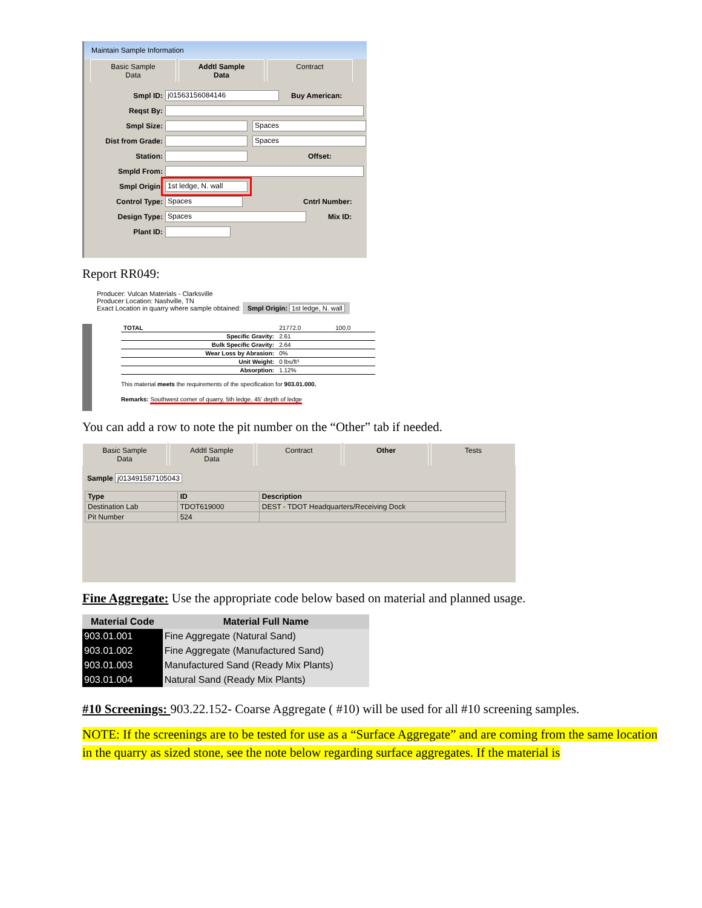Maintain Sample Information
Basic Sample Data Addtl Sample Data Contract
Smpl ID: j01563156084146 Buy American:
Reqst By:
Smpl Size: Spaces
Dist from Grade: Spaces
Station: Offset:
Smpld From:
Smpl Origin: 1st ledge, N. wall
Control Type: Spaces Cntrl Number:
Design Type: Spaces Mix ID:
Plant ID:
Report RR049:
Producer: Vulcan Materials - Clarksville
Producer Location: Nashville, TN
Exact Location in quarry where sample obtained: Smpl Origin: 1st ledge, N. wall
| TOTAL | 21772.0 | 100.0 |
| Specific Gravity: | 2.61 | |
| Bulk Specific Gravity: | 2.64 | |
| Wear Loss by Abrasion: | 0% | |
| Unit Weight: | 0 lbs/ft³ | |
| Absorption: | 1.12% | |
This material meets the requirements of the specification for 903.01.000.
Remarks: Southwest corner of quarry, 5th ledge, 45' depth of ledge
You can add a row to note the pit number on the “Other” tab if needed.
Basic Sample Data Addtl Sample Data Contract Other Tests
Sample j013491587105043
| Type | ID | Description |
| --- | --- | --- |
| Destination Lab | TDOT619000 | DEST - TDOT Headquarters/Receiving Dock |
| Pit Number | 524 | |
Fine Aggregate: Use the appropriate code below based on material and planned usage.
| Material Code | Material Full Name |
| --- | --- |
| 903.01.001 | Fine Aggregate (Natural Sand) |
| 903.01.002 | Fine Aggregate (Manufactured Sand) |
| 903.01.003 | Manufactured Sand (Ready Mix Plants) |
| 903.01.004 | Natural Sand (Ready Mix Plants) |
#10 Screenings: 903.22.152- Coarse Aggregate ( #10) will be used for all #10 screening samples.
NOTE: If the screenings are to be tested for use as a “Surface Aggregate” and are coming from the same location in the quarry as sized stone, see the note below regarding surface aggregates. If the material is